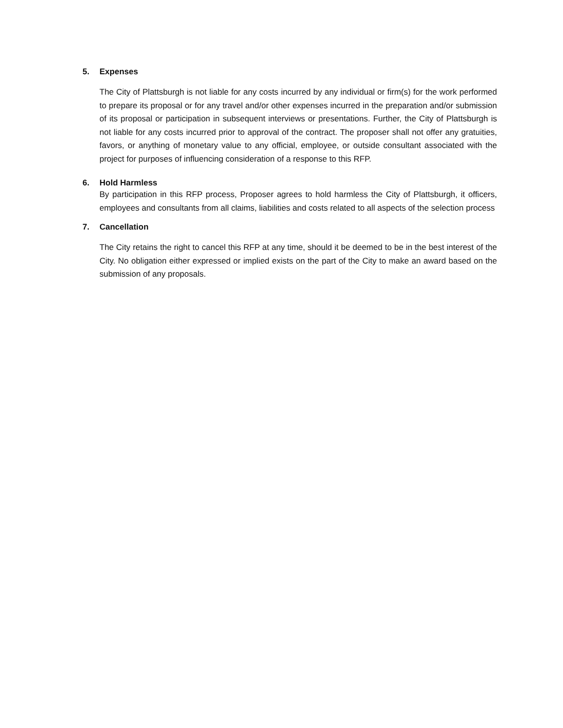5. Expenses
The City of Plattsburgh is not liable for any costs incurred by any individual or firm(s) for the work performed to prepare its proposal or for any travel and/or other expenses incurred in the preparation and/or submission of its proposal or participation in subsequent interviews or presentations. Further, the City of Plattsburgh is not liable for any costs incurred prior to approval of the contract. The proposer shall not offer any gratuities, favors, or anything of monetary value to any official, employee, or outside consultant associated with the project for purposes of influencing consideration of a response to this RFP.
6. Hold Harmless
By participation in this RFP process, Proposer agrees to hold harmless the City of Plattsburgh, it officers, employees and consultants from all claims, liabilities and costs related to all aspects of the selection process
7. Cancellation
The City retains the right to cancel this RFP at any time, should it be deemed to be in the best interest of the City. No obligation either expressed or implied exists on the part of the City to make an award based on the submission of any proposals.